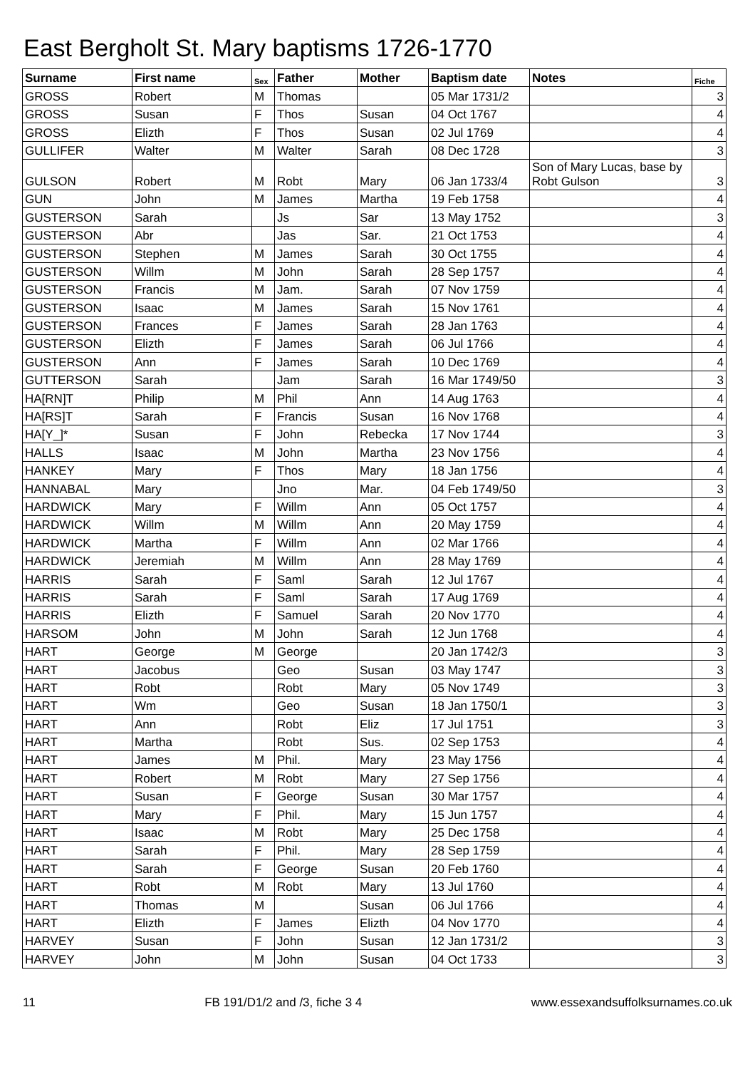East Bergholt St. Mary baptisms 1726-1770
| Surname | First name | Sex | Father | Mother | Baptism date | Notes | Fiche |
| --- | --- | --- | --- | --- | --- | --- | --- |
| GROSS | Robert | M | Thomas | | 05 Mar 1731/2 | | 3 |
| GROSS | Susan | F | Thos | Susan | 04 Oct 1767 | | 4 |
| GROSS | Elizth | F | Thos | Susan | 02 Jul 1769 | | 4 |
| GULLIFER | Walter | M | Walter | Sarah | 08 Dec 1728 | | 3 |
| GULSON | Robert | M | Robt | Mary | 06 Jan 1733/4 | Son of Mary Lucas, base by Robt Gulson | 3 |
| GUN | John | M | James | Martha | 19 Feb 1758 | | 4 |
| GUSTERSON | Sarah | | Js | Sar | 13 May 1752 | | 3 |
| GUSTERSON | Abr | | Jas | Sar. | 21 Oct 1753 | | 4 |
| GUSTERSON | Stephen | M | James | Sarah | 30 Oct 1755 | | 4 |
| GUSTERSON | Willm | M | John | Sarah | 28 Sep 1757 | | 4 |
| GUSTERSON | Francis | M | Jam. | Sarah | 07 Nov 1759 | | 4 |
| GUSTERSON | Isaac | M | James | Sarah | 15 Nov 1761 | | 4 |
| GUSTERSON | Frances | F | James | Sarah | 28 Jan 1763 | | 4 |
| GUSTERSON | Elizth | F | James | Sarah | 06 Jul 1766 | | 4 |
| GUSTERSON | Ann | F | James | Sarah | 10 Dec 1769 | | 4 |
| GUTTERSON | Sarah | | Jam | Sarah | 16 Mar 1749/50 | | 3 |
| HA[RN]T | Philip | M | Phil | Ann | 14 Aug 1763 | | 4 |
| HA[RS]T | Sarah | F | Francis | Susan | 16 Nov 1768 | | 4 |
| HA[Y_]* | Susan | F | John | Rebecka | 17 Nov 1744 | | 3 |
| HALLS | Isaac | M | John | Martha | 23 Nov 1756 | | 4 |
| HANKEY | Mary | F | Thos | Mary | 18 Jan 1756 | | 4 |
| HANNABAL | Mary | | Jno | Mar. | 04 Feb 1749/50 | | 3 |
| HARDWICK | Mary | F | Willm | Ann | 05 Oct 1757 | | 4 |
| HARDWICK | Willm | M | Willm | Ann | 20 May 1759 | | 4 |
| HARDWICK | Martha | F | Willm | Ann | 02 Mar 1766 | | 4 |
| HARDWICK | Jeremiah | M | Willm | Ann | 28 May 1769 | | 4 |
| HARRIS | Sarah | F | Saml | Sarah | 12 Jul 1767 | | 4 |
| HARRIS | Sarah | F | Saml | Sarah | 17 Aug 1769 | | 4 |
| HARRIS | Elizth | F | Samuel | Sarah | 20 Nov 1770 | | 4 |
| HARSOM | John | M | John | Sarah | 12 Jun 1768 | | 4 |
| HART | George | M | George | | 20 Jan 1742/3 | | 3 |
| HART | Jacobus | | Geo | Susan | 03 May 1747 | | 3 |
| HART | Robt | | Robt | Mary | 05 Nov 1749 | | 3 |
| HART | Wm | | Geo | Susan | 18 Jan 1750/1 | | 3 |
| HART | Ann | | Robt | Eliz | 17 Jul 1751 | | 3 |
| HART | Martha | | Robt | Sus. | 02 Sep 1753 | | 4 |
| HART | James | M | Phil. | Mary | 23 May 1756 | | 4 |
| HART | Robert | M | Robt | Mary | 27 Sep 1756 | | 4 |
| HART | Susan | F | George | Susan | 30 Mar 1757 | | 4 |
| HART | Mary | F | Phil. | Mary | 15 Jun 1757 | | 4 |
| HART | Isaac | M | Robt | Mary | 25 Dec 1758 | | 4 |
| HART | Sarah | F | Phil. | Mary | 28 Sep 1759 | | 4 |
| HART | Sarah | F | George | Susan | 20 Feb 1760 | | 4 |
| HART | Robt | M | Robt | Mary | 13 Jul 1760 | | 4 |
| HART | Thomas | M | | Susan | 06 Jul 1766 | | 4 |
| HART | Elizth | F | James | Elizth | 04 Nov 1770 | | 4 |
| HARVEY | Susan | F | John | Susan | 12 Jan 1731/2 | | 3 |
| HARVEY | John | M | John | Susan | 04 Oct 1733 | | 3 |
11 FB 191/D1/2 and /3, fiche 3 4 www.essexandsuffolksurnames.co.uk